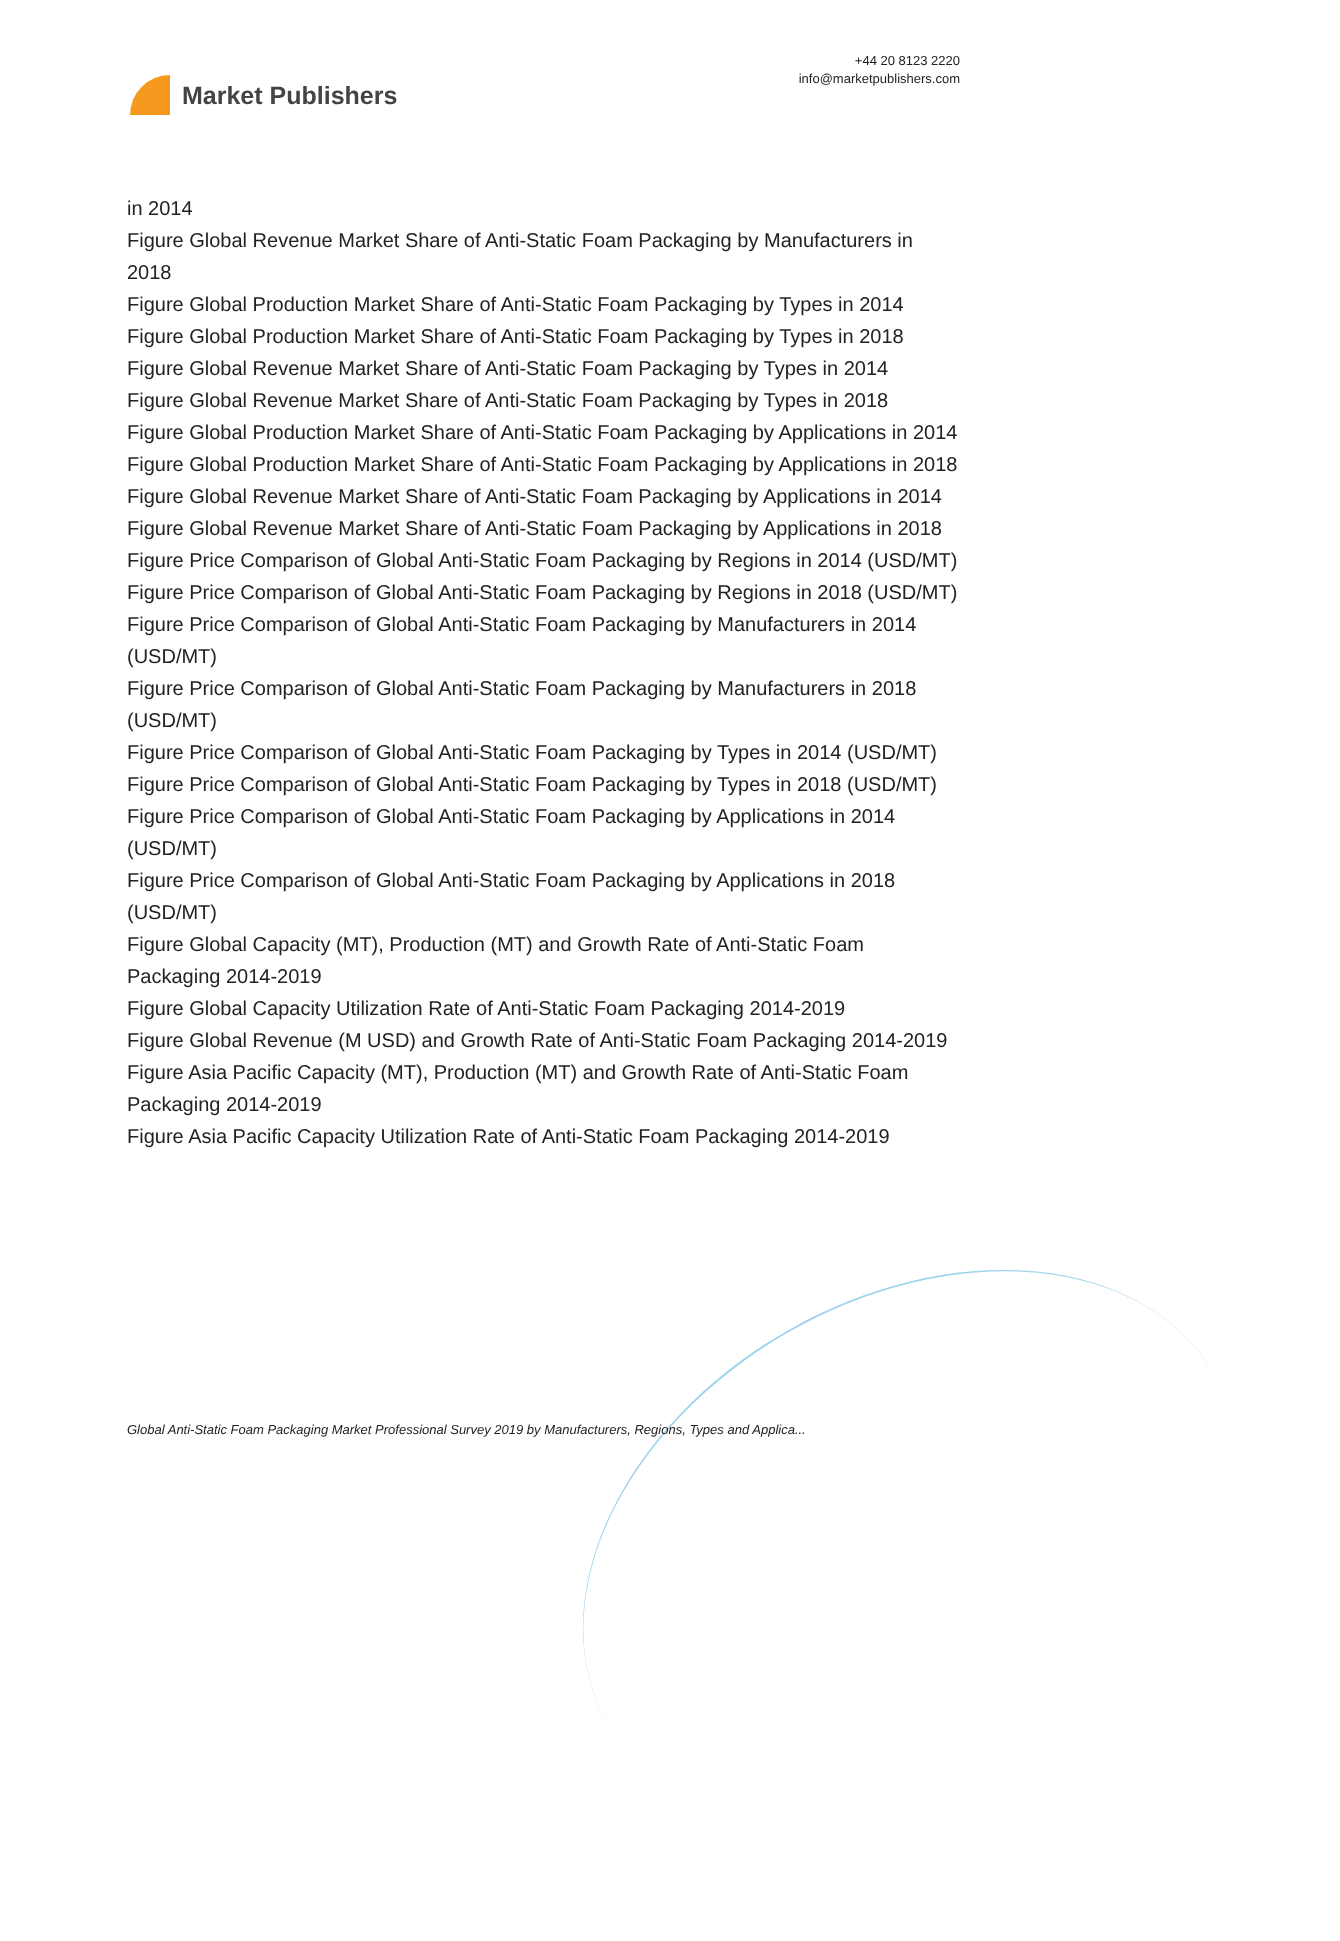Market Publishers
+44 20 8123 2220
info@marketpublishers.com
in 2014
Figure Global Revenue Market Share of Anti-Static Foam Packaging by Manufacturers in 2018
Figure Global Production Market Share of Anti-Static Foam Packaging by Types in 2014
Figure Global Production Market Share of Anti-Static Foam Packaging by Types in 2018
Figure Global Revenue Market Share of Anti-Static Foam Packaging by Types in 2014
Figure Global Revenue Market Share of Anti-Static Foam Packaging by Types in 2018
Figure Global Production Market Share of Anti-Static Foam Packaging by Applications in 2014
Figure Global Production Market Share of Anti-Static Foam Packaging by Applications in 2018
Figure Global Revenue Market Share of Anti-Static Foam Packaging by Applications in 2014
Figure Global Revenue Market Share of Anti-Static Foam Packaging by Applications in 2018
Figure Price Comparison of Global Anti-Static Foam Packaging by Regions in 2014 (USD/MT)
Figure Price Comparison of Global Anti-Static Foam Packaging by Regions in 2018 (USD/MT)
Figure Price Comparison of Global Anti-Static Foam Packaging by Manufacturers in 2014 (USD/MT)
Figure Price Comparison of Global Anti-Static Foam Packaging by Manufacturers in 2018 (USD/MT)
Figure Price Comparison of Global Anti-Static Foam Packaging by Types in 2014 (USD/MT)
Figure Price Comparison of Global Anti-Static Foam Packaging by Types in 2018 (USD/MT)
Figure Price Comparison of Global Anti-Static Foam Packaging by Applications in 2014 (USD/MT)
Figure Price Comparison of Global Anti-Static Foam Packaging by Applications in 2018 (USD/MT)
Figure Global Capacity (MT), Production (MT) and Growth Rate of Anti-Static Foam Packaging 2014-2019
Figure Global Capacity Utilization Rate of Anti-Static Foam Packaging 2014-2019
Figure Global Revenue (M USD) and Growth Rate of Anti-Static Foam Packaging 2014-2019
Figure Asia Pacific Capacity (MT), Production (MT) and Growth Rate of Anti-Static Foam Packaging 2014-2019
Figure Asia Pacific Capacity Utilization Rate of Anti-Static Foam Packaging 2014-2019
Global Anti-Static Foam Packaging Market Professional Survey 2019 by Manufacturers, Regions, Types and Applica...